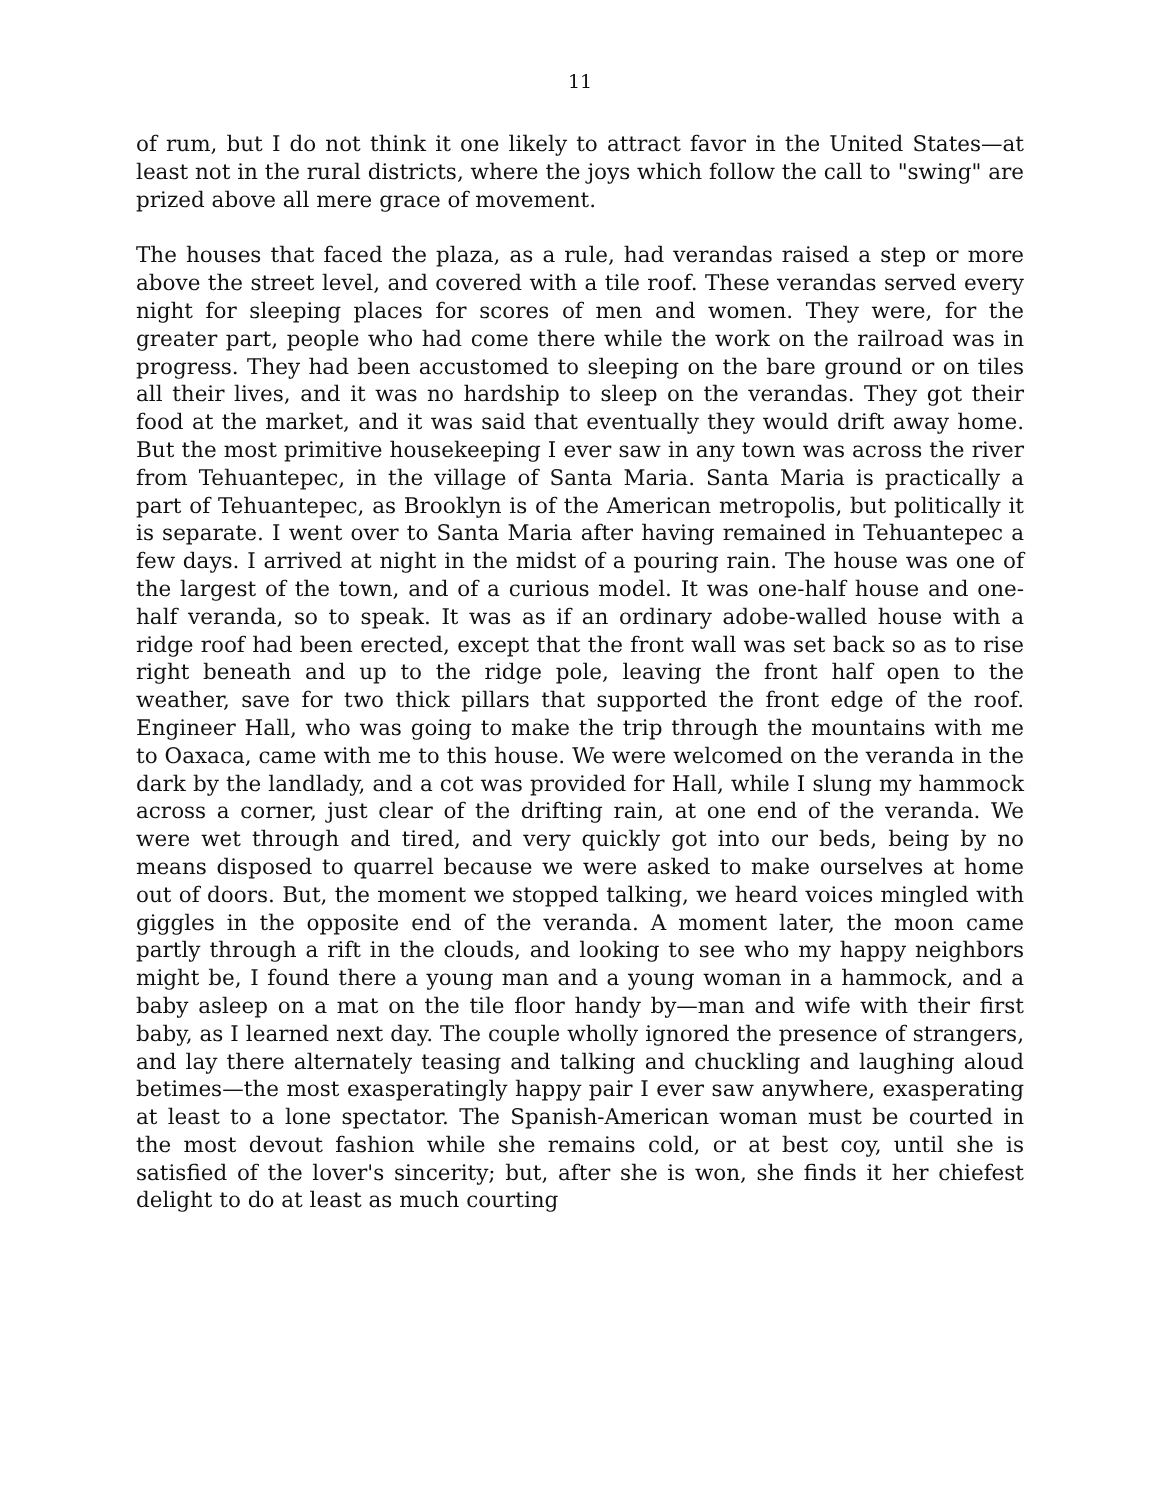11
of rum, but I do not think it one likely to attract favor in the United States—at least not in the rural districts, where the joys which follow the call to "swing" are prized above all mere grace of movement.
The houses that faced the plaza, as a rule, had verandas raised a step or more above the street level, and covered with a tile roof. These verandas served every night for sleeping places for scores of men and women. They were, for the greater part, people who had come there while the work on the railroad was in progress. They had been accustomed to sleeping on the bare ground or on tiles all their lives, and it was no hardship to sleep on the verandas. They got their food at the market, and it was said that eventually they would drift away home. But the most primitive housekeeping I ever saw in any town was across the river from Tehuantepec, in the village of Santa Maria. Santa Maria is practically a part of Tehuantepec, as Brooklyn is of the American metropolis, but politically it is separate. I went over to Santa Maria after having remained in Tehuantepec a few days. I arrived at night in the midst of a pouring rain. The house was one of the largest of the town, and of a curious model. It was one-half house and one-half veranda, so to speak. It was as if an ordinary adobe-walled house with a ridge roof had been erected, except that the front wall was set back so as to rise right beneath and up to the ridge pole, leaving the front half open to the weather, save for two thick pillars that supported the front edge of the roof. Engineer Hall, who was going to make the trip through the mountains with me to Oaxaca, came with me to this house. We were welcomed on the veranda in the dark by the landlady, and a cot was provided for Hall, while I slung my hammock across a corner, just clear of the drifting rain, at one end of the veranda. We were wet through and tired, and very quickly got into our beds, being by no means disposed to quarrel because we were asked to make ourselves at home out of doors. But, the moment we stopped talking, we heard voices mingled with giggles in the opposite end of the veranda. A moment later, the moon came partly through a rift in the clouds, and looking to see who my happy neighbors might be, I found there a young man and a young woman in a hammock, and a baby asleep on a mat on the tile floor handy by—man and wife with their first baby, as I learned next day. The couple wholly ignored the presence of strangers, and lay there alternately teasing and talking and chuckling and laughing aloud betimes—the most exasperatingly happy pair I ever saw anywhere, exasperating at least to a lone spectator. The Spanish-American woman must be courted in the most devout fashion while she remains cold, or at best coy, until she is satisfied of the lover's sincerity; but, after she is won, she finds it her chiefest delight to do at least as much courting